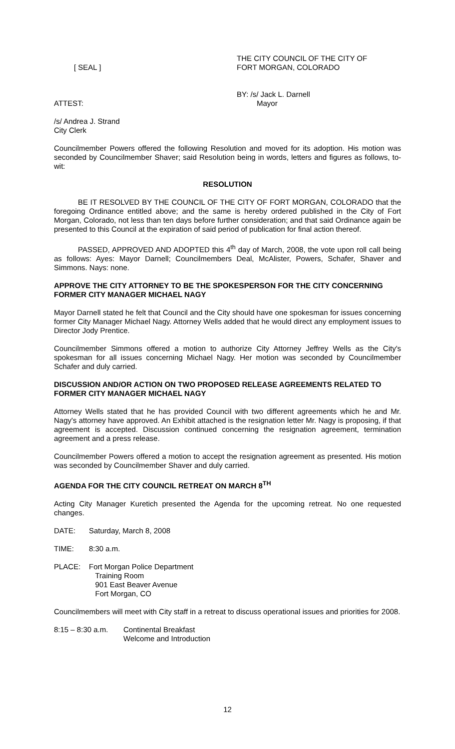[ SEAL ]
THE CITY COUNCIL OF THE CITY OF
FORT MORGAN, COLORADO
ATTEST:
BY: /s/ Jack L. Darnell
Mayor
/s/ Andrea J. Strand
City Clerk
Councilmember Powers offered the following Resolution and moved for its adoption. His motion was seconded by Councilmember Shaver; said Resolution being in words, letters and figures as follows, to-wit:
RESOLUTION
BE IT RESOLVED BY THE COUNCIL OF THE CITY OF FORT MORGAN, COLORADO that the foregoing Ordinance entitled above; and the same is hereby ordered published in the City of Fort Morgan, Colorado, not less than ten days before further consideration; and that said Ordinance again be presented to this Council at the expiration of said period of publication for final action thereof.
PASSED, APPROVED AND ADOPTED this 4<sup>th</sup> day of March, 2008, the vote upon roll call being as follows: Ayes: Mayor Darnell; Councilmembers Deal, McAlister, Powers, Schafer, Shaver and Simmons. Nays: none.
APPROVE THE CITY ATTORNEY TO BE THE SPOKESPERSON FOR THE CITY CONCERNING FORMER CITY MANAGER MICHAEL NAGY
Mayor Darnell stated he felt that Council and the City should have one spokesman for issues concerning former City Manager Michael Nagy. Attorney Wells added that he would direct any employment issues to Director Jody Prentice.
Councilmember Simmons offered a motion to authorize City Attorney Jeffrey Wells as the City's spokesman for all issues concerning Michael Nagy. Her motion was seconded by Councilmember Schafer and duly carried.
DISCUSSION AND/OR ACTION ON TWO PROPOSED RELEASE AGREEMENTS RELATED TO FORMER CITY MANAGER MICHAEL NAGY
Attorney Wells stated that he has provided Council with two different agreements which he and Mr. Nagy's attorney have approved. An Exhibit attached is the resignation letter Mr. Nagy is proposing, if that agreement is accepted. Discussion continued concerning the resignation agreement, termination agreement and a press release.
Councilmember Powers offered a motion to accept the resignation agreement as presented. His motion was seconded by Councilmember Shaver and duly carried.
AGENDA FOR THE CITY COUNCIL RETREAT ON MARCH 8<sup>TH</sup>
Acting City Manager Kuretich presented the Agenda for the upcoming retreat. No one requested changes.
DATE: Saturday, March 8, 2008
TIME: 8:30 a.m.
PLACE: Fort Morgan Police Department
Training Room
901 East Beaver Avenue
Fort Morgan, CO
Councilmembers will meet with City staff in a retreat to discuss operational issues and priorities for 2008.
8:15 – 8:30 a.m.
Continental Breakfast
Welcome and Introduction
12